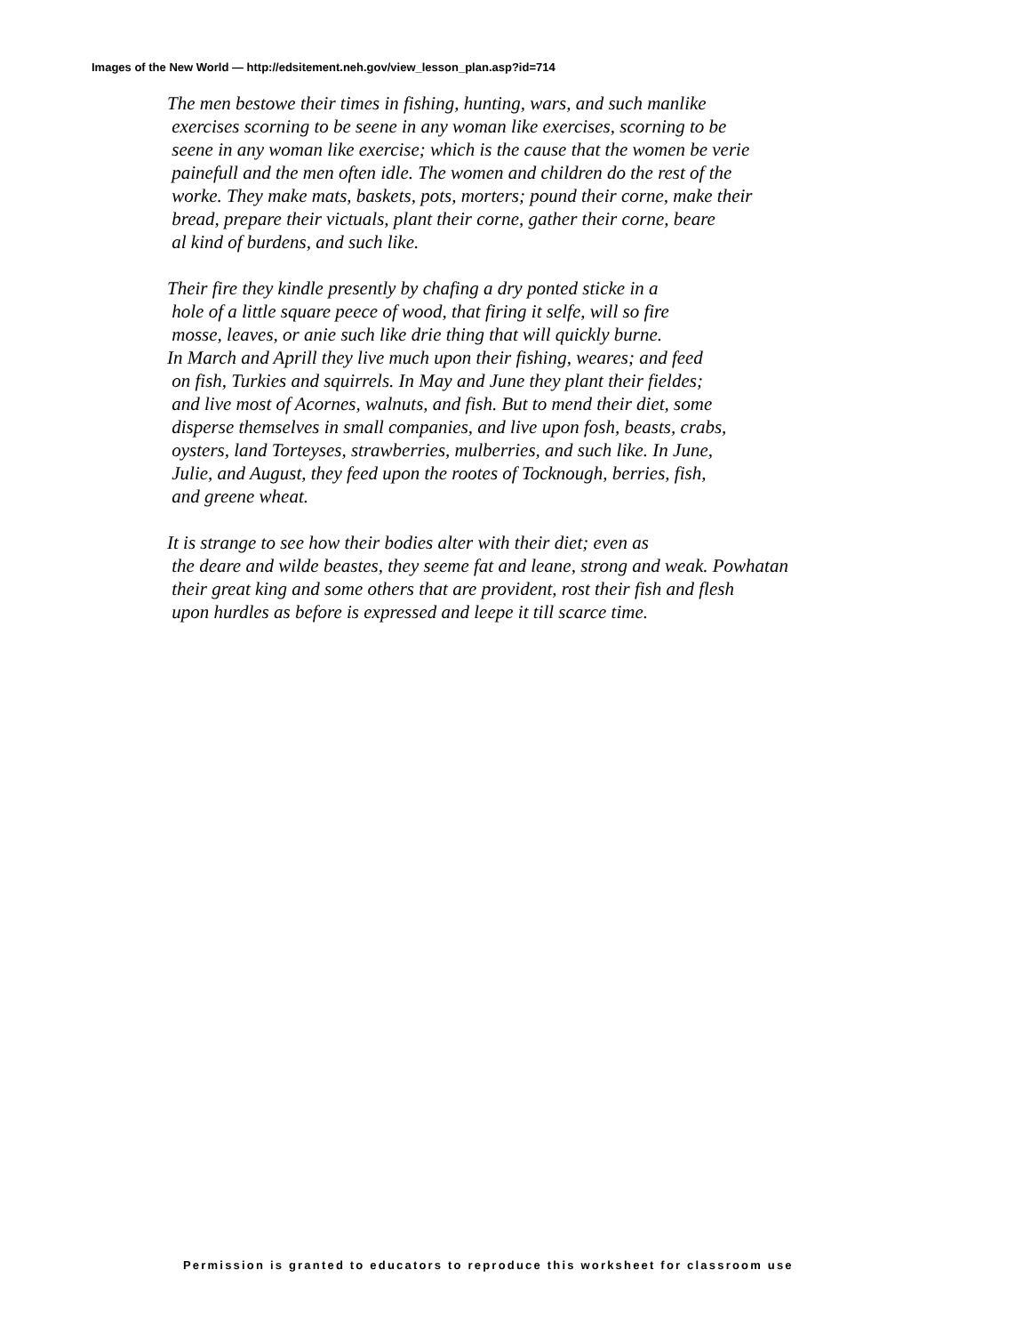Images of the New World — http://edsitement.neh.gov/view_lesson_plan.asp?id=714
The men bestowe their times in fishing, hunting, wars, and such manlike exercises scorning to be seene in any woman like exercises, scorning to be seene in any woman like exercise; which is the cause that the women be verie painefull and the men often idle. The women and children do the rest of the worke. They make mats, baskets, pots, morters; pound their corne, make their bread, prepare their victuals, plant their corne, gather their corne, beare al kind of burdens, and such like.
Their fire they kindle presently by chafing a dry ponted sticke in a hole of a little square peece of wood, that firing it selfe, will so fire mosse, leaves, or anie such like drie thing that will quickly burne. In March and Aprill they live much upon their fishing, weares; and feed on fish, Turkies and squirrels. In May and June they plant their fieldes; and live most of Acornes, walnuts, and fish. But to mend their diet, some disperse themselves in small companies, and live upon fosh, beasts, crabs, oysters, land Torteyses, strawberries, mulberries, and such like. In June, Julie, and August, they feed upon the rootes of Tocknough, berries, fish, and greene wheat.
It is strange to see how their bodies alter with their diet; even as the deare and wilde beastes, they seeme fat and leane, strong and weak. Powhatan their great king and some others that are provident, rost their fish and flesh upon hurdles as before is expressed and leepe it till scarce time.
Permission is granted to educators to reproduce this worksheet for classroom use